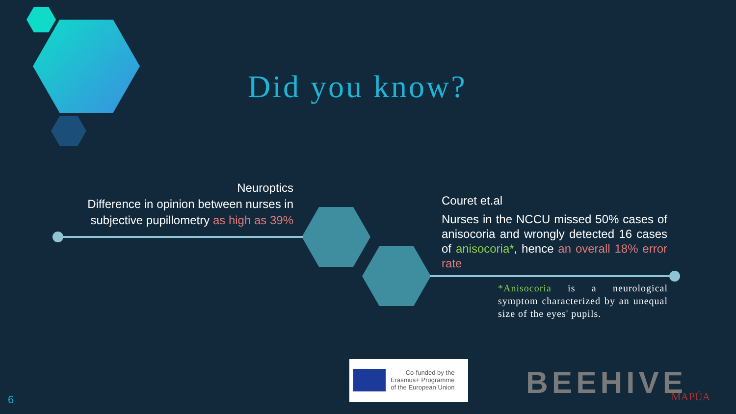Did you know?
Neuroptics
Difference in opinion between nurses in subjective pupillometry as high as 39%
Couret et.al
Nurses in the NCCU missed 50% cases of anisocoria and wrongly detected 16 cases of anisocoria*, hence an overall 18% error rate
*Anisocoria is a neurological symptom characterized by an unequal size of the eyes' pupils.
Co-funded by the
Erasmus+ Programme
of the European Union
BEEHIVE MAPÚA
6